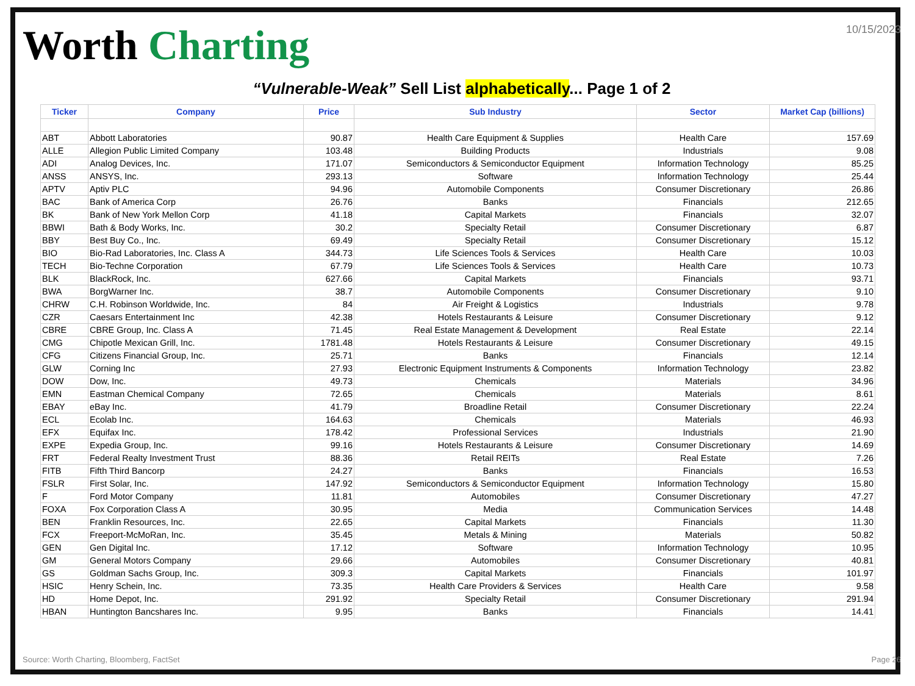Worth Charting
10/15/2023
“Vulnerable-Weak” Sell List alphabetically... Page 1 of 2
| Ticker | Company | Price | Sub Industry | Sector | Market Cap (billions) |
| --- | --- | --- | --- | --- | --- |
| ABT | Abbott Laboratories | 90.87 | Health Care Equipment & Supplies | Health Care | 157.69 |
| ALLE | Allegion Public Limited Company | 103.48 | Building Products | Industrials | 9.08 |
| ADI | Analog Devices, Inc. | 171.07 | Semiconductors & Semiconductor Equipment | Information Technology | 85.25 |
| ANSS | ANSYS, Inc. | 293.13 | Software | Information Technology | 25.44 |
| APTV | Aptiv PLC | 94.96 | Automobile Components | Consumer Discretionary | 26.86 |
| BAC | Bank of America Corp | 26.76 | Banks | Financials | 212.65 |
| BK | Bank of New York Mellon Corp | 41.18 | Capital Markets | Financials | 32.07 |
| BBWI | Bath & Body Works, Inc. | 30.2 | Specialty Retail | Consumer Discretionary | 6.87 |
| BBY | Best Buy Co., Inc. | 69.49 | Specialty Retail | Consumer Discretionary | 15.12 |
| BIO | Bio-Rad Laboratories, Inc. Class A | 344.73 | Life Sciences Tools & Services | Health Care | 10.03 |
| TECH | Bio-Techne Corporation | 67.79 | Life Sciences Tools & Services | Health Care | 10.73 |
| BLK | BlackRock, Inc. | 627.66 | Capital Markets | Financials | 93.71 |
| BWA | BorgWarner Inc. | 38.7 | Automobile Components | Consumer Discretionary | 9.10 |
| CHRW | C.H. Robinson Worldwide, Inc. | 84 | Air Freight & Logistics | Industrials | 9.78 |
| CZR | Caesars Entertainment Inc | 42.38 | Hotels Restaurants & Leisure | Consumer Discretionary | 9.12 |
| CBRE | CBRE Group, Inc. Class A | 71.45 | Real Estate Management & Development | Real Estate | 22.14 |
| CMG | Chipotle Mexican Grill, Inc. | 1781.48 | Hotels Restaurants & Leisure | Consumer Discretionary | 49.15 |
| CFG | Citizens Financial Group, Inc. | 25.71 | Banks | Financials | 12.14 |
| GLW | Corning Inc | 27.93 | Electronic Equipment Instruments & Components | Information Technology | 23.82 |
| DOW | Dow, Inc. | 49.73 | Chemicals | Materials | 34.96 |
| EMN | Eastman Chemical Company | 72.65 | Chemicals | Materials | 8.61 |
| EBAY | eBay Inc. | 41.79 | Broadline Retail | Consumer Discretionary | 22.24 |
| ECL | Ecolab Inc. | 164.63 | Chemicals | Materials | 46.93 |
| EFX | Equifax Inc. | 178.42 | Professional Services | Industrials | 21.90 |
| EXPE | Expedia Group, Inc. | 99.16 | Hotels Restaurants & Leisure | Consumer Discretionary | 14.69 |
| FRT | Federal Realty Investment Trust | 88.36 | Retail REITs | Real Estate | 7.26 |
| FITB | Fifth Third Bancorp | 24.27 | Banks | Financials | 16.53 |
| FSLR | First Solar, Inc. | 147.92 | Semiconductors & Semiconductor Equipment | Information Technology | 15.80 |
| F | Ford Motor Company | 11.81 | Automobiles | Consumer Discretionary | 47.27 |
| FOXA | Fox Corporation Class A | 30.95 | Media | Communication Services | 14.48 |
| BEN | Franklin Resources, Inc. | 22.65 | Capital Markets | Financials | 11.30 |
| FCX | Freeport-McMoRan, Inc. | 35.45 | Metals & Mining | Materials | 50.82 |
| GEN | Gen Digital Inc. | 17.12 | Software | Information Technology | 10.95 |
| GM | General Motors Company | 29.66 | Automobiles | Consumer Discretionary | 40.81 |
| GS | Goldman Sachs Group, Inc. | 309.3 | Capital Markets | Financials | 101.97 |
| HSIC | Henry Schein, Inc. | 73.35 | Health Care Providers & Services | Health Care | 9.58 |
| HD | Home Depot, Inc. | 291.92 | Specialty Retail | Consumer Discretionary | 291.94 |
| HBAN | Huntington Bancshares Inc. | 9.95 | Banks | Financials | 14.41 |
Source: Worth Charting, Bloomberg, FactSet
Page 26